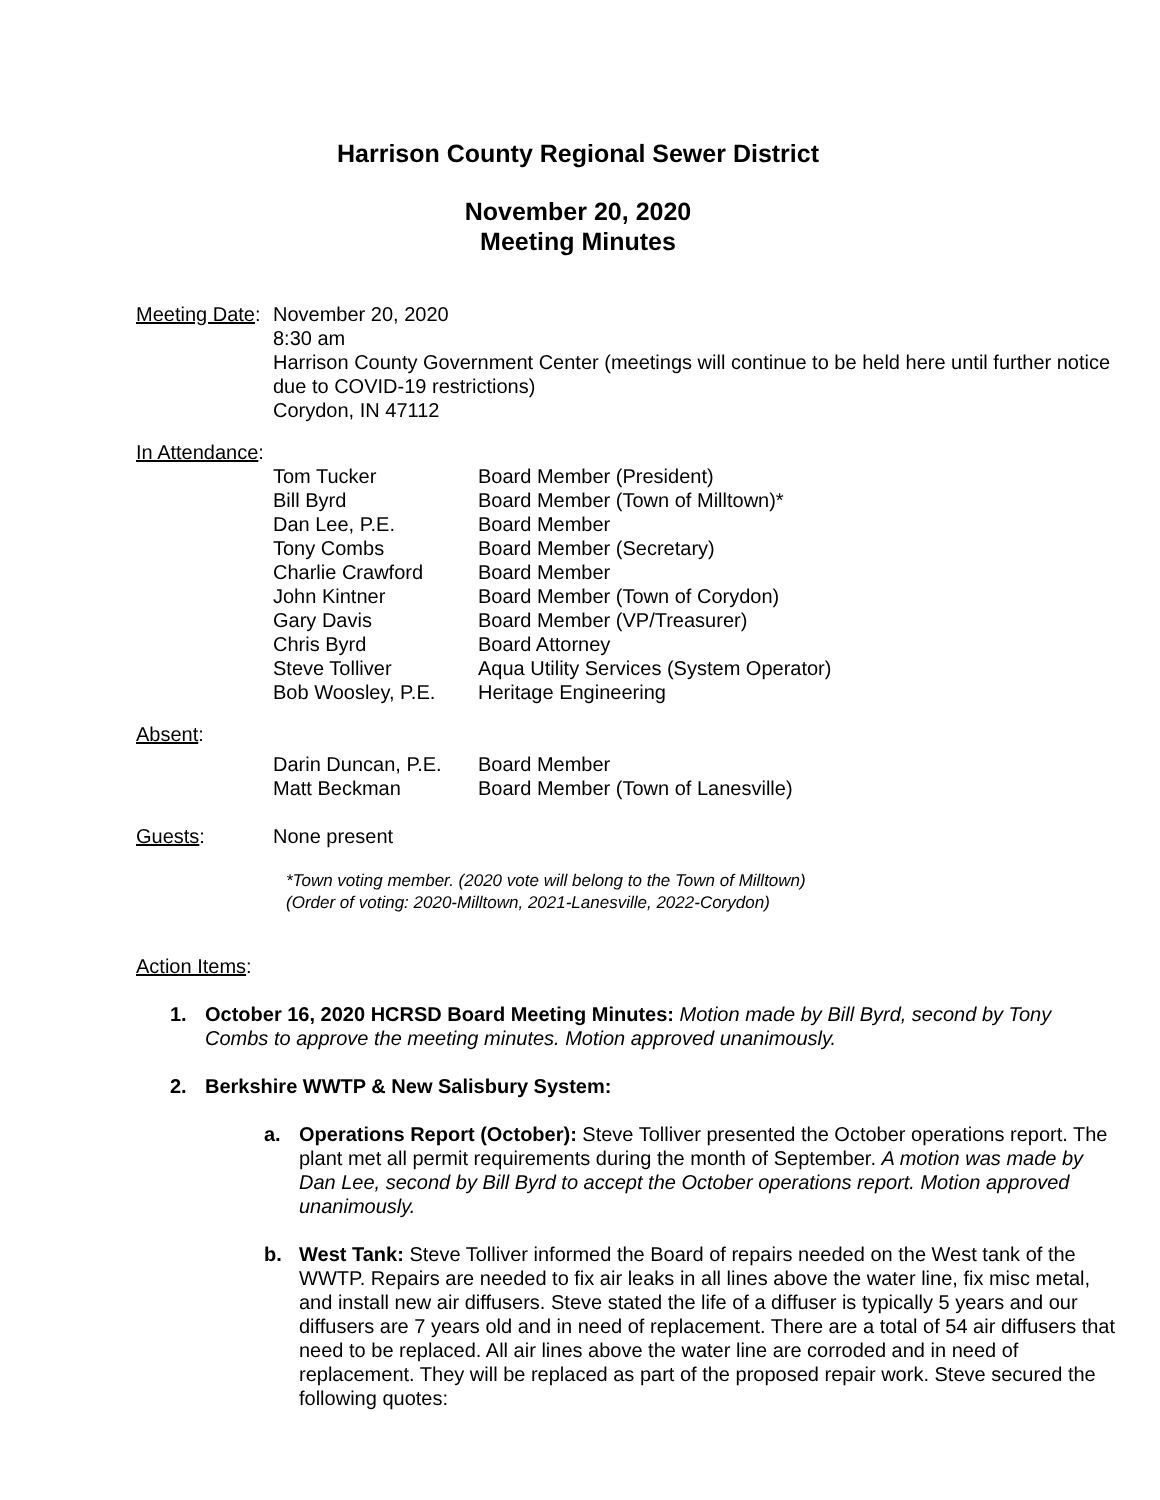Harrison County Regional Sewer District
November 20, 2020
Meeting Minutes
Meeting Date:
November 20, 2020
8:30 am
Harrison County Government Center (meetings will continue to be held here until further notice due to COVID-19 restrictions)
Corydon, IN 47112
In Attendance:
| Tom Tucker | Board Member (President) |
| Bill Byrd | Board Member (Town of Milltown)* |
| Dan Lee, P.E. | Board Member |
| Tony Combs | Board Member (Secretary) |
| Charlie Crawford | Board Member |
| John Kintner | Board Member (Town of Corydon) |
| Gary Davis | Board Member (VP/Treasurer) |
| Chris Byrd | Board Attorney |
| Steve Tolliver | Aqua Utility Services (System Operator) |
| Bob Woosley, P.E. | Heritage Engineering |
Absent:
| Darin Duncan, P.E. | Board Member |
| Matt Beckman | Board Member (Town of Lanesville) |
Guests: None present
*Town voting member. (2020 vote will belong to the Town of Milltown)
(Order of voting: 2020-Milltown, 2021-Lanesville, 2022-Corydon)
Action Items:
1. October 16, 2020 HCRSD Board Meeting Minutes: Motion made by Bill Byrd, second by Tony Combs to approve the meeting minutes. Motion approved unanimously.
2. Berkshire WWTP & New Salisbury System:
a. Operations Report (October): Steve Tolliver presented the October operations report. The plant met all permit requirements during the month of September. A motion was made by Dan Lee, second by Bill Byrd to accept the October operations report. Motion approved unanimously.
b. West Tank: Steve Tolliver informed the Board of repairs needed on the West tank of the WWTP. Repairs are needed to fix air leaks in all lines above the water line, fix misc metal, and install new air diffusers. Steve stated the life of a diffuser is typically 5 years and our diffusers are 7 years old and in need of replacement. There are a total of 54 air diffusers that need to be replaced. All air lines above the water line are corroded and in need of replacement. They will be replaced as part of the proposed repair work. Steve secured the following quotes: